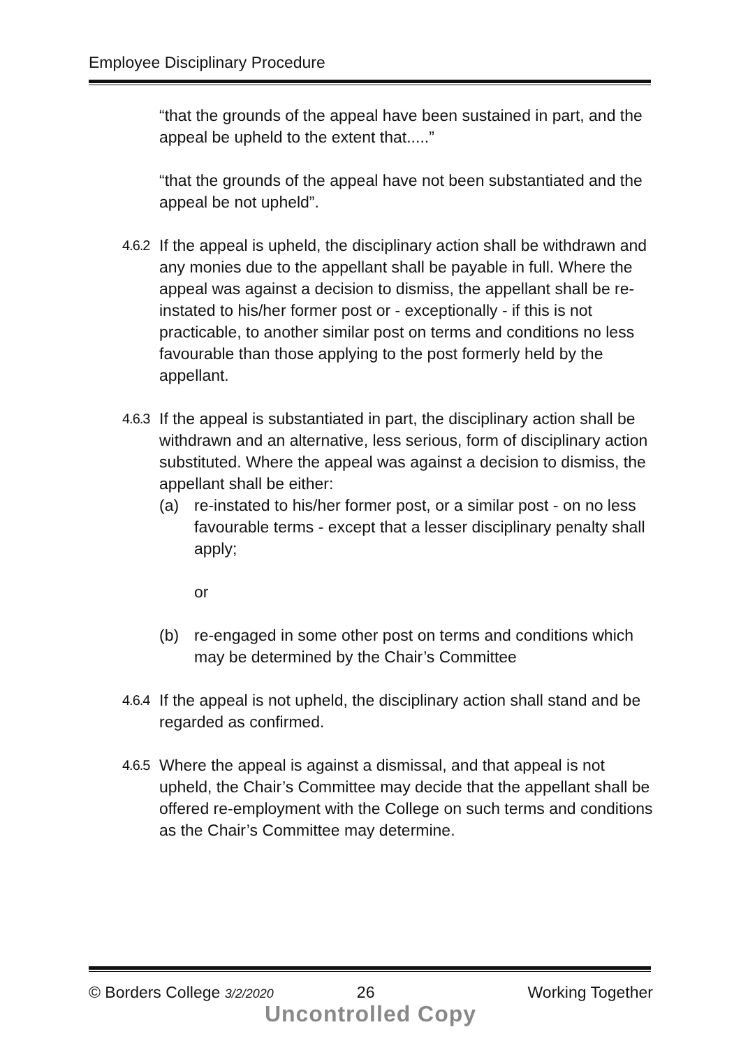Employee Disciplinary Procedure
“that the grounds of the appeal have been sustained in part, and the appeal be upheld to the extent that.....”
“that the grounds of the appeal have not been substantiated and the appeal be not upheld”.
4.6.2
If the appeal is upheld, the disciplinary action shall be withdrawn and any monies due to the appellant shall be payable in full. Where the appeal was against a decision to dismiss, the appellant shall be re-instated to his/her former post or - exceptionally - if this is not practicable, to another similar post on terms and conditions no less favourable than those applying to the post formerly held by the appellant.
4.6.3
If the appeal is substantiated in part, the disciplinary action shall be withdrawn and an alternative, less serious, form of disciplinary action substituted. Where the appeal was against a decision to dismiss, the appellant shall be either:
(a) re-instated to his/her former post, or a similar post - on no less favourable terms - except that a lesser disciplinary penalty shall apply;
or
(b) re-engaged in some other post on terms and conditions which may be determined by the Chair’s Committee
4.6.4
If the appeal is not upheld, the disciplinary action shall stand and be regarded as confirmed.
4.6.5
Where the appeal is against a dismissal, and that appeal is not upheld, the Chair’s Committee may decide that the appellant shall be offered re-employment with the College on such terms and conditions as the Chair’s Committee may determine.
© Borders College 3/2/2020 26 Working Together
Uncontrolled Copy